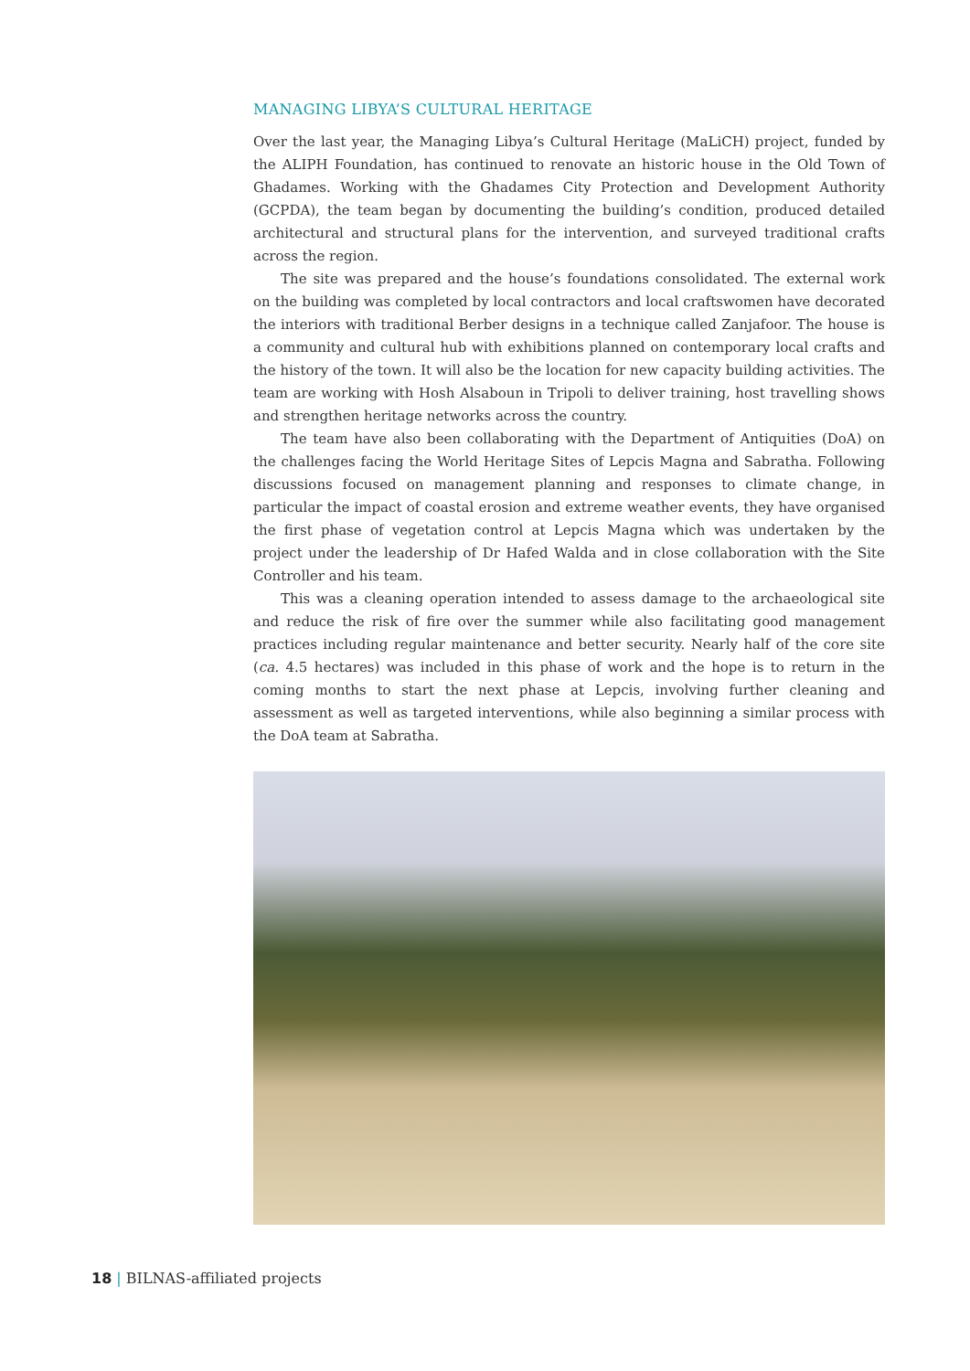MANAGING LIBYA’S CULTURAL HERITAGE
Over the last year, the Managing Libya’s Cultural Heritage (MaLiCH) project, funded by the ALIPH Foundation, has continued to renovate an historic house in the Old Town of Ghadames. Working with the Ghadames City Protection and Development Authority (GCPDA), the team began by documenting the building’s condition, produced detailed architectural and structural plans for the intervention, and surveyed traditional crafts across the region.
The site was prepared and the house’s foundations consolidated. The external work on the building was completed by local contractors and local craftswomen have decorated the interiors with traditional Berber designs in a technique called Zanjafoor. The house is a community and cultural hub with exhibitions planned on contemporary local crafts and the history of the town. It will also be the location for new capacity building activities. The team are working with Hosh Alsaboun in Tripoli to deliver training, host travelling shows and strengthen heritage networks across the country.
The team have also been collaborating with the Department of Antiquities (DoA) on the challenges facing the World Heritage Sites of Lepcis Magna and Sabratha. Following discussions focused on management planning and responses to climate change, in particular the impact of coastal erosion and extreme weather events, they have organised the first phase of vegetation control at Lepcis Magna which was undertaken by the project under the leadership of Dr Hafed Walda and in close collaboration with the Site Controller and his team.
This was a cleaning operation intended to assess damage to the archaeological site and reduce the risk of fire over the summer while also facilitating good management practices including regular maintenance and better security. Nearly half of the core site (ca. 4.5 hectares) was included in this phase of work and the hope is to return in the coming months to start the next phase at Lepcis, involving further cleaning and assessment as well as targeted interventions, while also beginning a similar process with the DoA team at Sabratha.
18 | BILNAS-affiliated projects